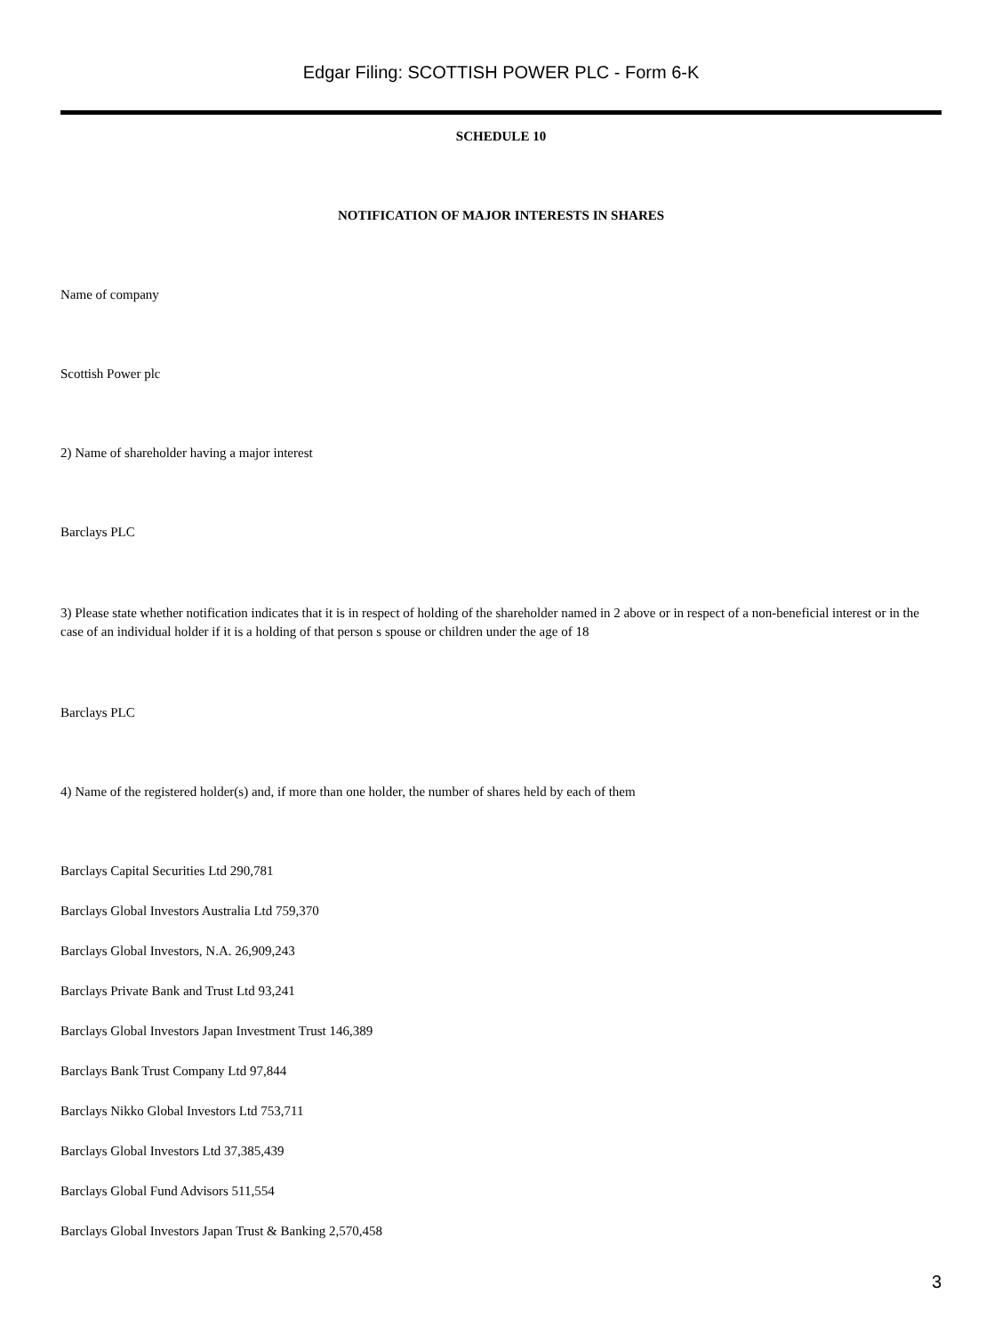Edgar Filing: SCOTTISH POWER PLC - Form 6-K
SCHEDULE 10
NOTIFICATION OF MAJOR INTERESTS IN SHARES
Name of company
Scottish Power plc
2) Name of shareholder having a major interest
Barclays PLC
3) Please state whether notification indicates that it is in respect of holding of the shareholder named in 2 above or in respect of a non-beneficial interest or in the case of an individual holder if it is a holding of that person s spouse or children under the age of 18
Barclays PLC
4) Name of the registered holder(s) and, if more than one holder, the number of shares held by each of them
Barclays Capital Securities Ltd 290,781
Barclays Global Investors Australia Ltd 759,370
Barclays Global Investors, N.A. 26,909,243
Barclays Private Bank and Trust Ltd 93,241
Barclays Global Investors Japan Investment Trust 146,389
Barclays Bank Trust Company Ltd 97,844
Barclays Nikko Global Investors Ltd 753,711
Barclays Global Investors Ltd 37,385,439
Barclays Global Fund Advisors 511,554
Barclays Global Investors Japan Trust & Banking 2,570,458
3